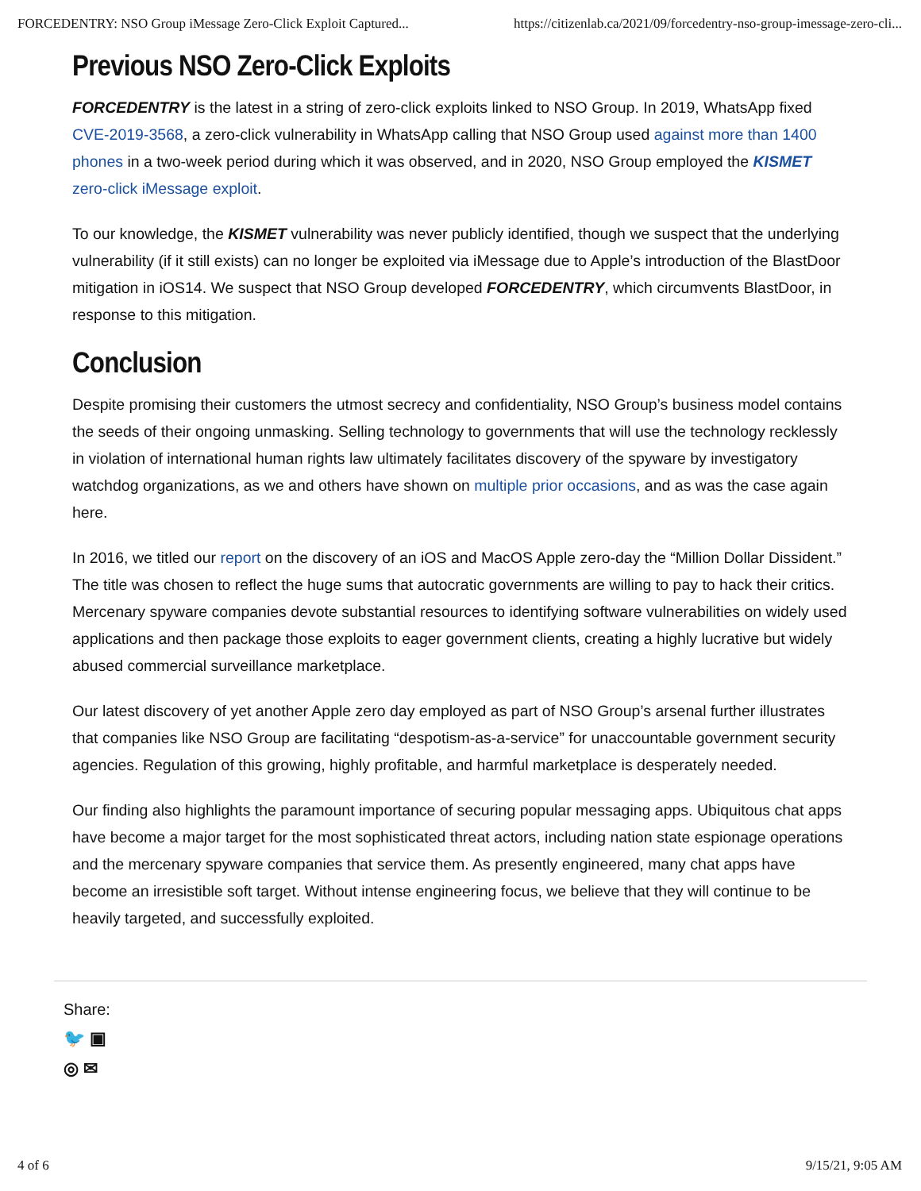FORCEDENTRY: NSO Group iMessage Zero-Click Exploit Captured... https://citizenlab.ca/2021/09/forcedentry-nso-group-imessage-zero-cli...
Previous NSO Zero-Click Exploits
FORCEDENTRY is the latest in a string of zero-click exploits linked to NSO Group. In 2019, WhatsApp fixed CVE-2019-3568, a zero-click vulnerability in WhatsApp calling that NSO Group used against more than 1400 phones in a two-week period during which it was observed, and in 2020, NSO Group employed the KISMET zero-click iMessage exploit.
To our knowledge, the KISMET vulnerability was never publicly identified, though we suspect that the underlying vulnerability (if it still exists) can no longer be exploited via iMessage due to Apple’s introduction of the BlastDoor mitigation in iOS14. We suspect that NSO Group developed FORCEDENTRY, which circumvents BlastDoor, in response to this mitigation.
Conclusion
Despite promising their customers the utmost secrecy and confidentiality, NSO Group’s business model contains the seeds of their ongoing unmasking. Selling technology to governments that will use the technology recklessly in violation of international human rights law ultimately facilitates discovery of the spyware by investigatory watchdog organizations, as we and others have shown on multiple prior occasions, and as was the case again here.
In 2016, we titled our report on the discovery of an iOS and MacOS Apple zero-day the “Million Dollar Dissident.” The title was chosen to reflect the huge sums that autocratic governments are willing to pay to hack their critics. Mercenary spyware companies devote substantial resources to identifying software vulnerabilities on widely used applications and then package those exploits to eager government clients, creating a highly lucrative but widely abused commercial surveillance marketplace.
Our latest discovery of yet another Apple zero day employed as part of NSO Group’s arsenal further illustrates that companies like NSO Group are facilitating “despotism-as-a-service” for unaccountable government security agencies. Regulation of this growing, highly profitable, and harmful marketplace is desperately needed.
Our finding also highlights the paramount importance of securing popular messaging apps. Ubiquitous chat apps have become a major target for the most sophisticated threat actors, including nation state espionage operations and the mercenary spyware companies that service them. As presently engineered, many chat apps have become an irresistible soft target. Without intense engineering focus, we believe that they will continue to be heavily targeted, and successfully exploited.
Share:
🐦 ▣
◎ ✉
4 of 6 9/15/21, 9:05 AM